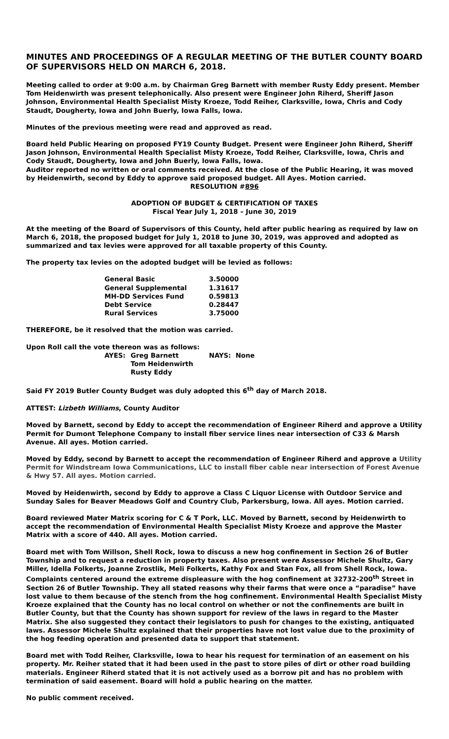MINUTES AND PROCEEDINGS OF A REGULAR MEETING OF THE BUTLER COUNTY BOARD OF SUPERVISORS HELD ON MARCH 6, 2018.
Meeting called to order at 9:00 a.m. by Chairman Greg Barnett with member Rusty Eddy present. Member Tom Heidenwirth was present telephonically. Also present were Engineer John Riherd, Sheriff Jason Johnson, Environmental Health Specialist Misty Kroeze, Todd Reiher, Clarksville, Iowa, Chris and Cody Staudt, Dougherty, Iowa and John Buerly, Iowa Falls, Iowa.
Minutes of the previous meeting were read and approved as read.
Board held Public Hearing on proposed FY19 County Budget. Present were Engineer John Riherd, Sheriff Jason Johnson, Environmental Health Specialist Misty Kroeze, Todd Reiher, Clarksville, Iowa, Chris and Cody Staudt, Dougherty, Iowa and John Buerly, Iowa Falls, Iowa.
Auditor reported no written or oral comments received. At the close of the Public Hearing, it was moved by Heidenwirth, second by Eddy to approve said proposed budget. All Ayes. Motion carried.
RESOLUTION #896
ADOPTION OF BUDGET & CERTIFICATION OF TAXES
Fiscal Year July 1, 2018 – June 30, 2019
At the meeting of the Board of Supervisors of this County, held after public hearing as required by law on March 6, 2018, the proposed budget for July 1, 2018 to June 30, 2019, was approved and adopted as summarized and tax levies were approved for all taxable property of this County.
The property tax levies on the adopted budget will be levied as follows:
| General Basic | 3.50000 |
| General Supplemental | 1.31617 |
| MH-DD Services Fund | 0.59813 |
| Debt Service | 0.28447 |
| Rural Services | 3.75000 |
THEREFORE, be it resolved that the motion was carried.
Upon Roll call the vote thereon was as follows:
| AYES: | Greg Barnett | NAYS: None |
| | Tom Heidenwirth | |
| | Rusty Eddy | |
Said FY 2019 Butler County Budget was duly adopted this 6<sup>th</sup> day of March 2018.
ATTEST: Lizbeth Williams, County Auditor
Moved by Barnett, second by Eddy to accept the recommendation of Engineer Riherd and approve a Utility Permit for Dumont Telephone Company to install fiber service lines near intersection of C33 & Marsh Avenue. All ayes. Motion carried.
Moved by Eddy, second by Barnett to accept the recommendation of Engineer Riherd and approve a Utility Permit for Windstream Iowa Communications, LLC to install fiber cable near intersection of Forest Avenue & Hwy 57. All ayes. Motion carried.
Moved by Heidenwirth, second by Eddy to approve a Class C Liquor License with Outdoor Service and Sunday Sales for Beaver Meadows Golf and Country Club, Parkersburg, Iowa. All ayes. Motion carried.
Board reviewed Mater Matrix scoring for C & T Pork, LLC. Moved by Barnett, second by Heidenwirth to accept the recommendation of Environmental Health Specialist Misty Kroeze and approve the Master Matrix with a score of 440. All ayes. Motion carried.
Board met with Tom Willson, Shell Rock, Iowa to discuss a new hog confinement in Section 26 of Butler Township and to request a reduction in property taxes. Also present were Assessor Michele Shultz, Gary Miller, Idella Folkerts, Joanne Zrostlik, Meli Folkerts, Kathy Fox and Stan Fox, all from Shell Rock, Iowa. Complaints centered around the extreme displeasure with the hog confinement at 32732-200<sup>th</sup> Street in Section 26 of Butler Township. They all stated reasons why their farms that were once a “paradise” have lost value to them because of the stench from the hog confinement. Environmental Health Specialist Misty Kroeze explained that the County has no local control on whether or not the confinements are built in Butler County, but that the County has shown support for review of the laws in regard to the Master Matrix. She also suggested they contact their legislators to push for changes to the existing, antiquated laws. Assessor Michele Shultz explained that their properties have not lost value due to the proximity of the hog feeding operation and presented data to support that statement.
Board met with Todd Reiher, Clarksville, Iowa to hear his request for termination of an easement on his property. Mr. Reiher stated that it had been used in the past to store piles of dirt or other road building materials. Engineer Riherd stated that it is not actively used as a borrow pit and has no problem with termination of said easement. Board will hold a public hearing on the matter.
No public comment received.